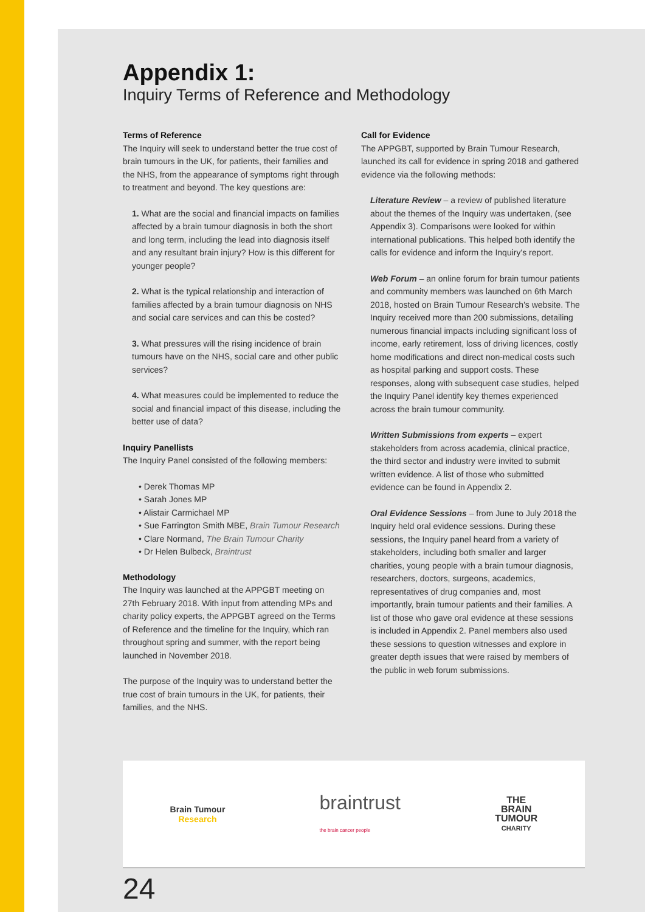Appendix 1:
Inquiry Terms of Reference and Methodology
Terms of Reference
The Inquiry will seek to understand better the true cost of brain tumours in the UK, for patients, their families and the NHS, from the appearance of symptoms right through to treatment and beyond. The key questions are:
1. What are the social and financial impacts on families affected by a brain tumour diagnosis in both the short and long term, including the lead into diagnosis itself and any resultant brain injury? How is this different for younger people?
2. What is the typical relationship and interaction of families affected by a brain tumour diagnosis on NHS and social care services and can this be costed?
3. What pressures will the rising incidence of brain tumours have on the NHS, social care and other public services?
4. What measures could be implemented to reduce the social and financial impact of this disease, including the better use of data?
Inquiry Panellists
The Inquiry Panel consisted of the following members:
• Derek Thomas MP
• Sarah Jones MP
• Alistair Carmichael MP
• Sue Farrington Smith MBE, Brain Tumour Research
• Clare Normand, The Brain Tumour Charity
• Dr Helen Bulbeck, Braintrust
Methodology
The Inquiry was launched at the APPGBT meeting on 27th February 2018. With input from attending MPs and charity policy experts, the APPGBT agreed on the Terms of Reference and the timeline for the Inquiry, which ran throughout spring and summer, with the report being launched in November 2018.
The purpose of the Inquiry was to understand better the true cost of brain tumours in the UK, for patients, their families, and the NHS.
Call for Evidence
The APPGBT, supported by Brain Tumour Research, launched its call for evidence in spring 2018 and gathered evidence via the following methods:
Literature Review – a review of published literature about the themes of the Inquiry was undertaken, (see Appendix 3). Comparisons were looked for within international publications. This helped both identify the calls for evidence and inform the Inquiry's report.
Web Forum – an online forum for brain tumour patients and community members was launched on 6th March 2018, hosted on Brain Tumour Research's website. The Inquiry received more than 200 submissions, detailing numerous financial impacts including significant loss of income, early retirement, loss of driving licences, costly home modifications and direct non-medical costs such as hospital parking and support costs. These responses, along with subsequent case studies, helped the Inquiry Panel identify key themes experienced across the brain tumour community.
Written Submissions from experts – expert stakeholders from across academia, clinical practice, the third sector and industry were invited to submit written evidence. A list of those who submitted evidence can be found in Appendix 2.
Oral Evidence Sessions – from June to July 2018 the Inquiry held oral evidence sessions. During these sessions, the Inquiry panel heard from a variety of stakeholders, including both smaller and larger charities, young people with a brain tumour diagnosis, researchers, doctors, surgeons, academics, representatives of drug companies and, most importantly, brain tumour patients and their families. A list of those who gave oral evidence at these sessions is included in Appendix 2. Panel members also used these sessions to question witnesses and explore in greater depth issues that were raised by members of the public in web forum submissions.
Brain Tumour
Research
braintrust
the brain cancer people
THE
BRAIN
TUMOUR
CHARITY
24